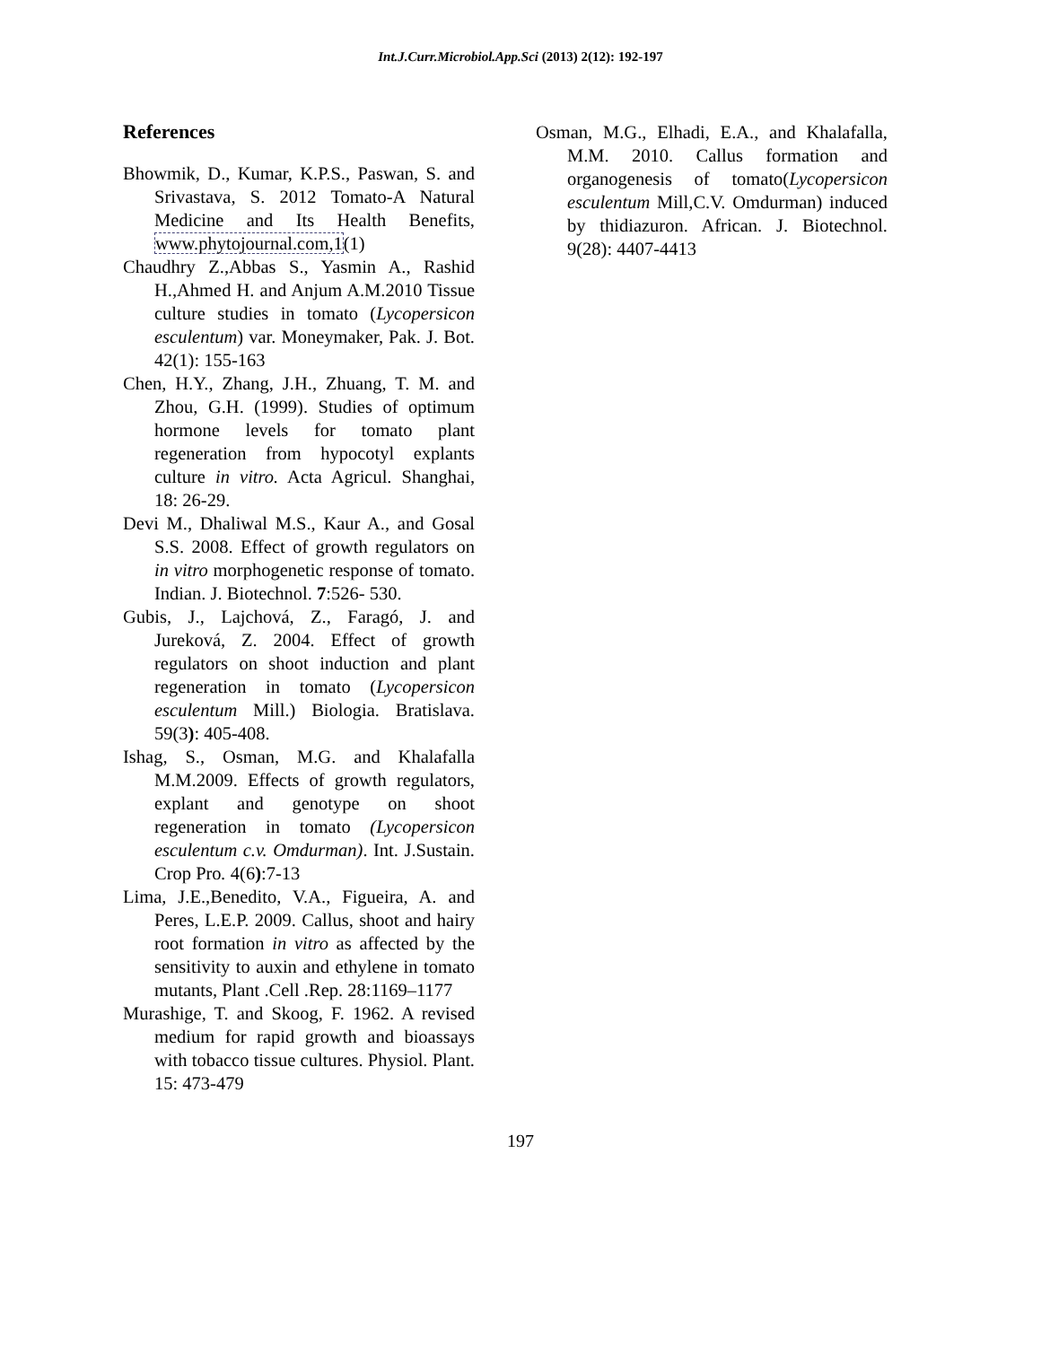Int.J.Curr.Microbiol.App.Sci (2013) 2(12): 192-197
References
Bhowmik, D., Kumar, K.P.S., Paswan, S. and Srivastava, S. 2012 Tomato-A Natural Medicine and Its Health Benefits, www.phytojournal.com,1(1)
Chaudhry Z.,Abbas S., Yasmin A., Rashid H.,Ahmed H. and Anjum A.M.2010 Tissue culture studies in tomato (Lycopersicon esculentum) var. Moneymaker, Pak. J. Bot. 42(1): 155-163
Chen, H.Y., Zhang, J.H., Zhuang, T. M. and Zhou, G.H. (1999). Studies of optimum hormone levels for tomato plant regeneration from hypocotyl explants culture in vitro. Acta Agricul. Shanghai, 18: 26-29.
Devi M., Dhaliwal M.S., Kaur A., and Gosal S.S. 2008. Effect of growth regulators on in vitro morphogenetic response of tomato. Indian. J. Biotechnol. 7:526- 530.
Gubis, J., Lajchová, Z., Faragó, J. and Jureková, Z. 2004. Effect of growth regulators on shoot induction and plant regeneration in tomato (Lycopersicon esculentum Mill.) Biologia. Bratislava. 59(3): 405-408.
Ishag, S., Osman, M.G. and Khalafalla M.M.2009. Effects of growth regulators, explant and genotype on shoot regeneration in tomato (Lycopersicon esculentum c.v. Omdurman). Int. J.Sustain. Crop Pro. 4(6):7-13
Lima, J.E.,Benedito, V.A., Figueira, A. and Peres, L.E.P. 2009. Callus, shoot and hairy root formation in vitro as affected by the sensitivity to auxin and ethylene in tomato mutants, Plant .Cell .Rep. 28:1169–1177
Murashige, T. and Skoog, F. 1962. A revised medium for rapid growth and bioassays with tobacco tissue cultures. Physiol. Plant. 15: 473-479
Osman, M.G., Elhadi, E.A., and Khalafalla, M.M. 2010. Callus formation and organogenesis of tomato(Lycopersicon esculentum Mill,C.V. Omdurman) induced by thidiazuron. African. J. Biotechnol. 9(28): 4407-4413
197